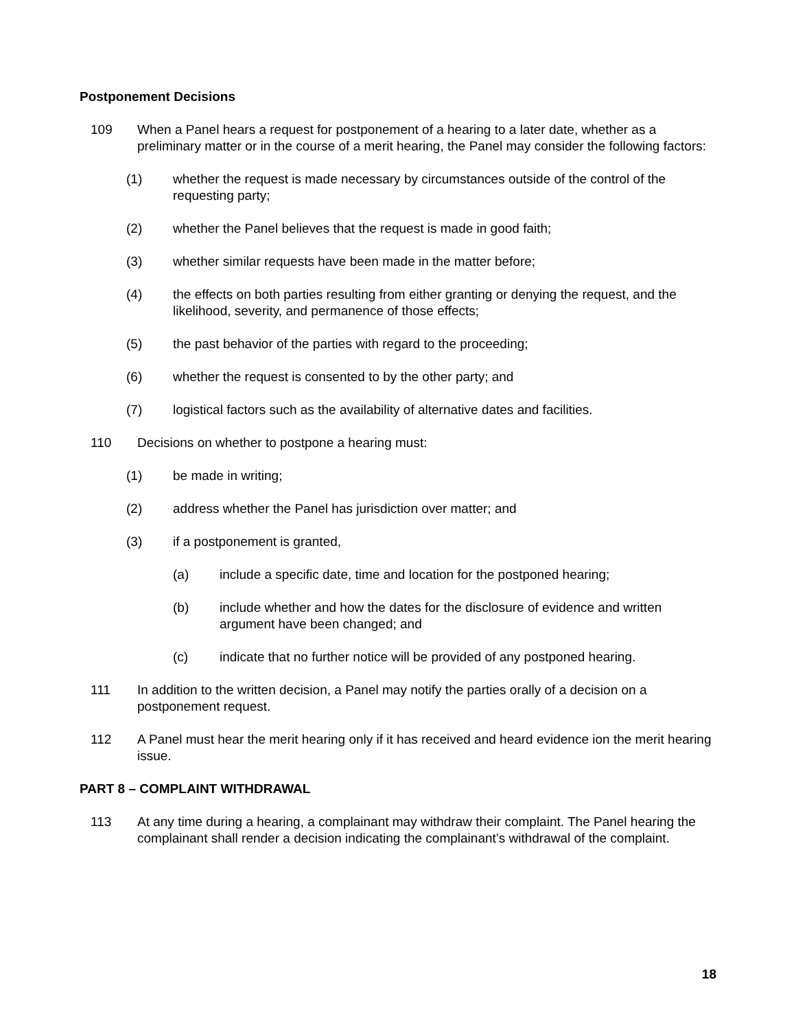Postponement Decisions
109 When a Panel hears a request for postponement of a hearing to a later date, whether as a preliminary matter or in the course of a merit hearing, the Panel may consider the following factors:
(1) whether the request is made necessary by circumstances outside of the control of the requesting party;
(2) whether the Panel believes that the request is made in good faith;
(3) whether similar requests have been made in the matter before;
(4) the effects on both parties resulting from either granting or denying the request, and the likelihood, severity, and permanence of those effects;
(5) the past behavior of the parties with regard to the proceeding;
(6) whether the request is consented to by the other party; and
(7) logistical factors such as the availability of alternative dates and facilities.
110 Decisions on whether to postpone a hearing must:
(1) be made in writing;
(2) address whether the Panel has jurisdiction over matter; and
(3) if a postponement is granted,
(a) include a specific date, time and location for the postponed hearing;
(b) include whether and how the dates for the disclosure of evidence and written argument have been changed; and
(c) indicate that no further notice will be provided of any postponed hearing.
111 In addition to the written decision, a Panel may notify the parties orally of a decision on a postponement request.
112 A Panel must hear the merit hearing only if it has received and heard evidence ion the merit hearing issue.
PART 8 – COMPLAINT WITHDRAWAL
113 At any time during a hearing, a complainant may withdraw their complaint. The Panel hearing the complainant shall render a decision indicating the complainant’s withdrawal of the complaint.
18